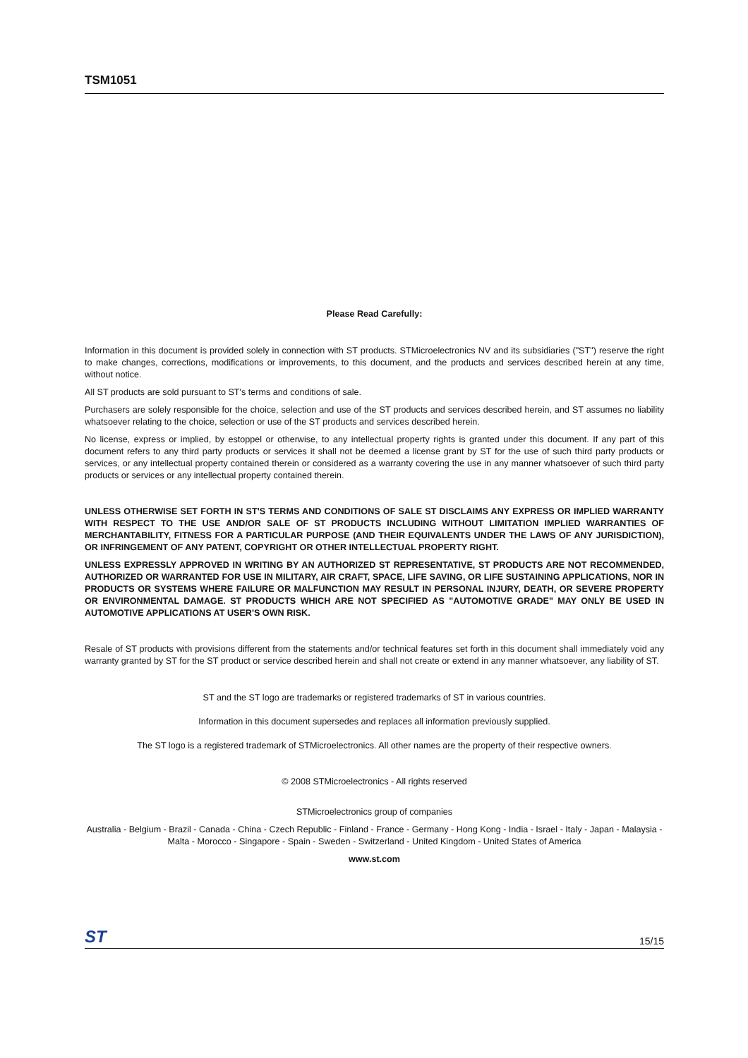TSM1051
Please Read Carefully:
Information in this document is provided solely in connection with ST products. STMicroelectronics NV and its subsidiaries ("ST") reserve the right to make changes, corrections, modifications or improvements, to this document, and the products and services described herein at any time, without notice.
All ST products are sold pursuant to ST's terms and conditions of sale.
Purchasers are solely responsible for the choice, selection and use of the ST products and services described herein, and ST assumes no liability whatsoever relating to the choice, selection or use of the ST products and services described herein.
No license, express or implied, by estoppel or otherwise, to any intellectual property rights is granted under this document. If any part of this document refers to any third party products or services it shall not be deemed a license grant by ST for the use of such third party products or services, or any intellectual property contained therein or considered as a warranty covering the use in any manner whatsoever of such third party products or services or any intellectual property contained therein.
UNLESS OTHERWISE SET FORTH IN ST'S TERMS AND CONDITIONS OF SALE ST DISCLAIMS ANY EXPRESS OR IMPLIED WARRANTY WITH RESPECT TO THE USE AND/OR SALE OF ST PRODUCTS INCLUDING WITHOUT LIMITATION IMPLIED WARRANTIES OF MERCHANTABILITY, FITNESS FOR A PARTICULAR PURPOSE (AND THEIR EQUIVALENTS UNDER THE LAWS OF ANY JURISDICTION), OR INFRINGEMENT OF ANY PATENT, COPYRIGHT OR OTHER INTELLECTUAL PROPERTY RIGHT.
UNLESS EXPRESSLY APPROVED IN WRITING BY AN AUTHORIZED ST REPRESENTATIVE, ST PRODUCTS ARE NOT RECOMMENDED, AUTHORIZED OR WARRANTED FOR USE IN MILITARY, AIR CRAFT, SPACE, LIFE SAVING, OR LIFE SUSTAINING APPLICATIONS, NOR IN PRODUCTS OR SYSTEMS WHERE FAILURE OR MALFUNCTION MAY RESULT IN PERSONAL INJURY, DEATH, OR SEVERE PROPERTY OR ENVIRONMENTAL DAMAGE. ST PRODUCTS WHICH ARE NOT SPECIFIED AS "AUTOMOTIVE GRADE" MAY ONLY BE USED IN AUTOMOTIVE APPLICATIONS AT USER'S OWN RISK.
Resale of ST products with provisions different from the statements and/or technical features set forth in this document shall immediately void any warranty granted by ST for the ST product or service described herein and shall not create or extend in any manner whatsoever, any liability of ST.
ST and the ST logo are trademarks or registered trademarks of ST in various countries.
Information in this document supersedes and replaces all information previously supplied.
The ST logo is a registered trademark of STMicroelectronics. All other names are the property of their respective owners.
© 2008 STMicroelectronics - All rights reserved
STMicroelectronics group of companies
Australia - Belgium - Brazil - Canada - China - Czech Republic - Finland - France - Germany - Hong Kong - India - Israel - Italy - Japan - Malaysia - Malta - Morocco - Singapore - Spain - Sweden - Switzerland - United Kingdom - United States of America
www.st.com
ST 15/15